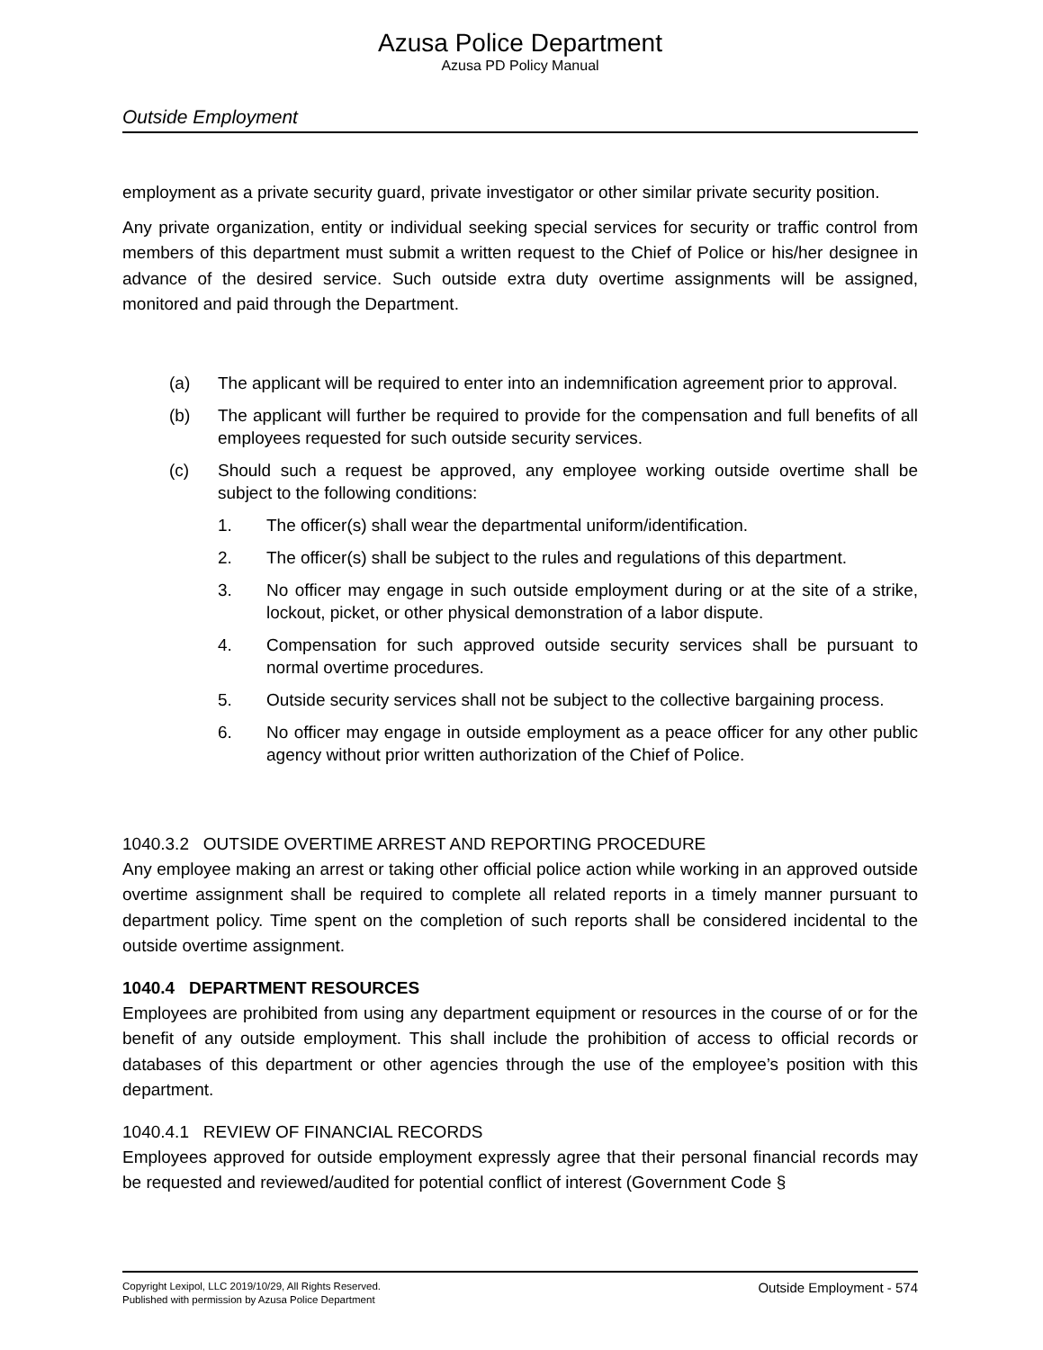Azusa Police Department
Azusa PD Policy Manual
Outside Employment
employment as a private security guard, private investigator or other similar private security position.
Any private organization, entity or individual seeking special services for security or traffic control from members of this department must submit a written request to the Chief of Police or his/her designee in advance of the desired service. Such outside extra duty overtime assignments will be assigned, monitored and paid through the Department.
(a) The applicant will be required to enter into an indemnification agreement prior to approval.
(b) The applicant will further be required to provide for the compensation and full benefits of all employees requested for such outside security services.
(c) Should such a request be approved, any employee working outside overtime shall be subject to the following conditions:
1. The officer(s) shall wear the departmental uniform/identification.
2. The officer(s) shall be subject to the rules and regulations of this department.
3. No officer may engage in such outside employment during or at the site of a strike, lockout, picket, or other physical demonstration of a labor dispute.
4. Compensation for such approved outside security services shall be pursuant to normal overtime procedures.
5. Outside security services shall not be subject to the collective bargaining process.
6. No officer may engage in outside employment as a peace officer for any other public agency without prior written authorization of the Chief of Police.
1040.3.2 OUTSIDE OVERTIME ARREST AND REPORTING PROCEDURE
Any employee making an arrest or taking other official police action while working in an approved outside overtime assignment shall be required to complete all related reports in a timely manner pursuant to department policy. Time spent on the completion of such reports shall be considered incidental to the outside overtime assignment.
1040.4 DEPARTMENT RESOURCES
Employees are prohibited from using any department equipment or resources in the course of or for the benefit of any outside employment. This shall include the prohibition of access to official records or databases of this department or other agencies through the use of the employee’s position with this department.
1040.4.1 REVIEW OF FINANCIAL RECORDS
Employees approved for outside employment expressly agree that their personal financial records may be requested and reviewed/audited for potential conflict of interest (Government Code §
Copyright Lexipol, LLC 2019/10/29, All Rights Reserved.
Published with permission by Azusa Police Department
Outside Employment - 574